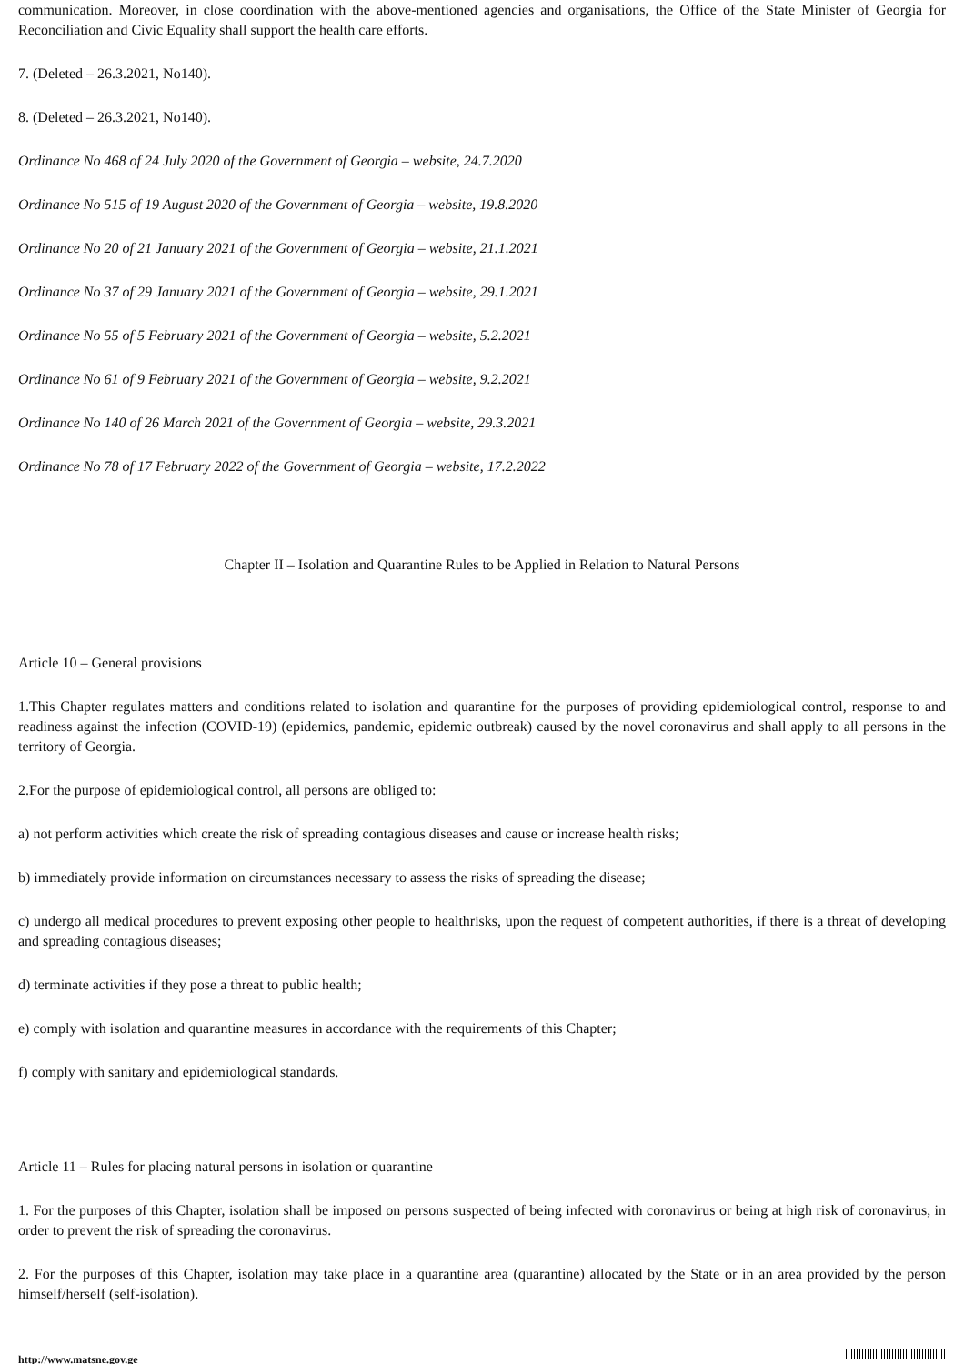communication. Moreover, in close coordination with the above-mentioned agencies and organisations, the Office of the State Minister of Georgia for Reconciliation and Civic Equality shall support the health care efforts.
7. (Deleted – 26.3.2021, No140).
8. (Deleted – 26.3.2021, No140).
Ordinance No 468 of 24 July 2020 of the Government of Georgia – website, 24.7.2020
Ordinance No 515 of 19 August 2020 of the Government of Georgia – website, 19.8.2020
Ordinance No 20 of 21 January 2021 of the Government of Georgia – website, 21.1.2021
Ordinance No 37 of 29 January 2021 of the Government of Georgia – website, 29.1.2021
Ordinance No 55 of 5 February 2021 of the Government of Georgia – website, 5.2.2021
Ordinance No 61 of 9 February 2021 of the Government of Georgia – website, 9.2.2021
Ordinance No 140 of 26 March 2021 of the Government of Georgia – website, 29.3.2021
Ordinance No 78 of 17 February 2022 of the Government of Georgia – website, 17.2.2022
Chapter II – Isolation and Quarantine Rules to be Applied in Relation to Natural Persons
Article 10 – General provisions
1.This Chapter regulates matters and conditions related to isolation and quarantine for the purposes of providing epidemiological control, response to and readiness against the infection (COVID-19) (epidemics, pandemic, epidemic outbreak) caused by the novel coronavirus and shall apply to all persons in the territory of Georgia.
2.For the purpose of epidemiological control, all persons are obliged to:
a) not perform activities which create the risk of spreading contagious diseases and cause or increase health risks;
b) immediately provide information on circumstances necessary to assess the risks of spreading the disease;
c) undergo all medical procedures to prevent exposing other people to healthrisks, upon the request of competent authorities, if there is a threat of developing and spreading contagious diseases;
d) terminate activities if they pose a threat to public health;
e) comply with isolation and quarantine measures in accordance with the requirements of this Chapter;
f) comply with sanitary and epidemiological standards.
Article 11 – Rules for placing natural persons in isolation or quarantine
1. For the purposes of this Chapter, isolation shall be imposed on persons suspected of being infected with coronavirus or being at high risk of coronavirus, in order to prevent the risk of spreading the coronavirus.
2. For the purposes of this Chapter, isolation may take place in a quarantine area (quarantine) allocated by the State or in an area provided by the person himself/herself (self-isolation).
http://www.matsne.gov.ge